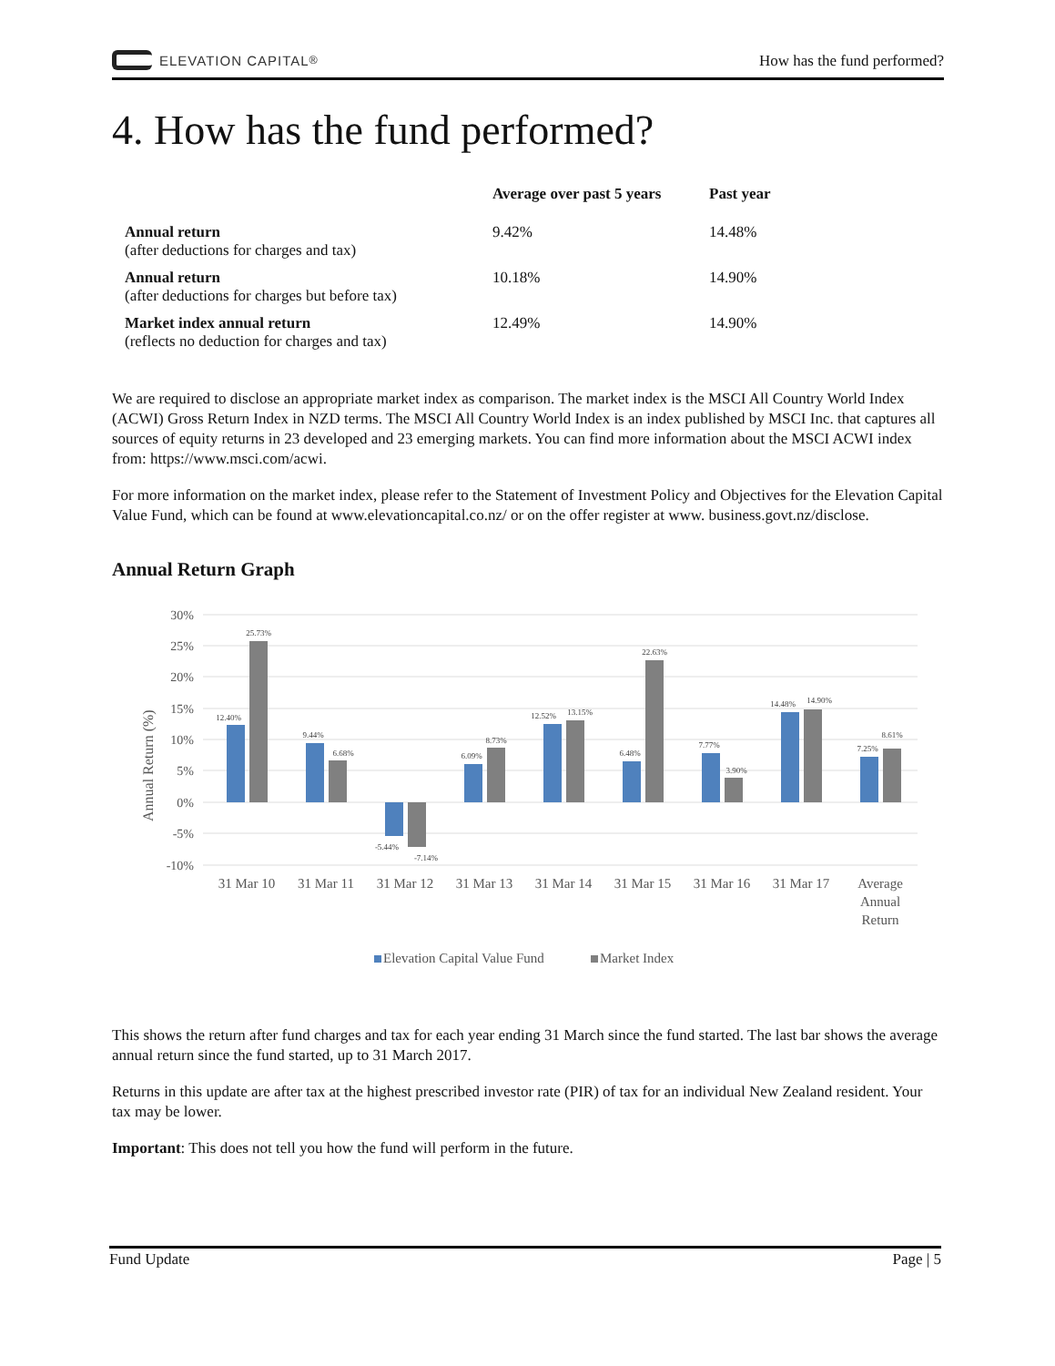ELEVATION CAPITAL<sup>®</sup>
How has the fund performed?
4. How has the fund performed?
| | Average over past 5 years | Past year |
| --- | --- | --- |
| Annual return (after deductions for charges and tax) | 9.42% | 14.48% |
| Annual return (after deductions for charges but before tax) | 10.18% | 14.90% |
| Market index annual return (reflects no deduction for charges and tax) | 12.49% | 14.90% |
We are required to disclose an appropriate market index as comparison. The market index is the MSCI All Country World Index (ACWI) Gross Return Index in NZD terms. The MSCI All Country World Index is an index published by MSCI Inc. that captures all sources of equity returns in 23 developed and 23 emerging markets. You can find more information about the MSCI ACWI index from: https://www.msci.com/acwi.
For more information on the market index, please refer to the Statement of Investment Policy and Objectives for the Elevation Capital Value Fund, which can be found at www.elevationcapital.co.nz/ or on the offer register at www. business.govt.nz/disclose.
Annual Return Graph
Annual Return (%)
30%
25%
20%
15%
10%
5%
0%
-5%
-10%
12.40%
25.73%
9.44%
6.68%
-5.44%
-7.14%
6.09%
8.73%
12.52%
13.15%
6.48%
22.63%
7.77%
3.90%
14.48%
14.90%
7.25%
8.61%
31 Mar 10
31 Mar 11
31 Mar 12
31 Mar 13
31 Mar 14
31 Mar 15
31 Mar 16
31 Mar 17
Average
Annual
Return
Elevation Capital Value Fund
Market Index
This shows the return after fund charges and tax for each year ending 31 March since the fund started. The last bar shows the average annual return since the fund started, up to 31 March 2017.
Returns in this update are after tax at the highest prescribed investor rate (PIR) of tax for an individual New Zealand resident. Your tax may be lower.
Important: This does not tell you how the fund will perform in the future.
Fund Update Page | 5